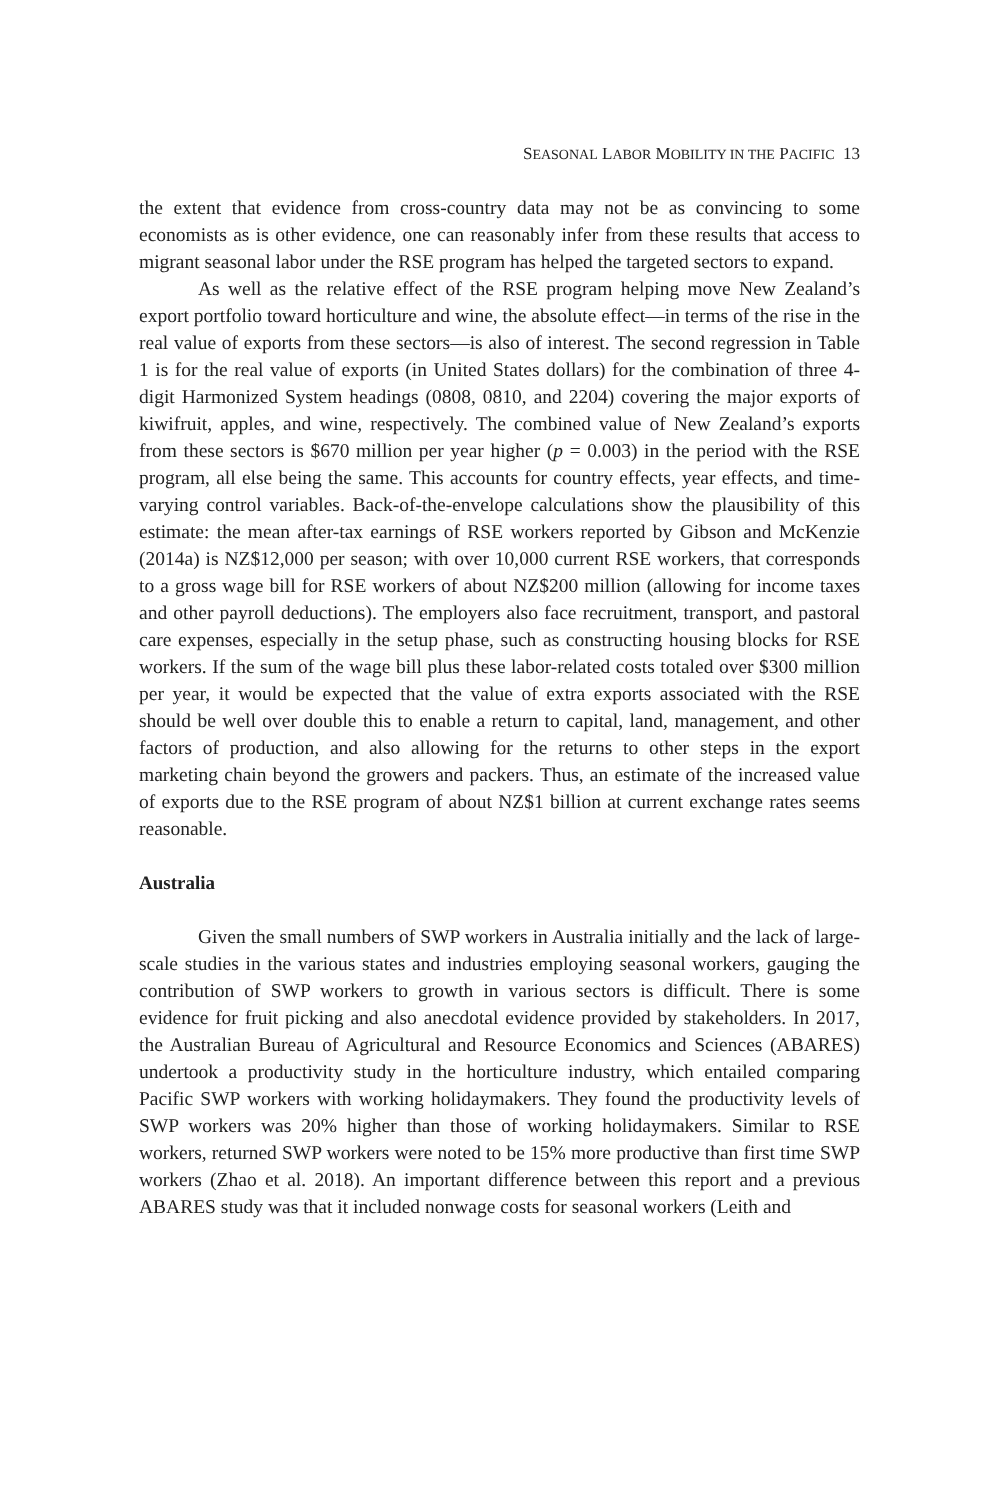SEASONAL LABOR MOBILITY IN THE PACIFIC 13
the extent that evidence from cross-country data may not be as convincing to some economists as is other evidence, one can reasonably infer from these results that access to migrant seasonal labor under the RSE program has helped the targeted sectors to expand.
As well as the relative effect of the RSE program helping move New Zealand’s export portfolio toward horticulture and wine, the absolute effect—in terms of the rise in the real value of exports from these sectors—is also of interest. The second regression in Table 1 is for the real value of exports (in United States dollars) for the combination of three 4-digit Harmonized System headings (0808, 0810, and 2204) covering the major exports of kiwifruit, apples, and wine, respectively. The combined value of New Zealand’s exports from these sectors is $670 million per year higher (p = 0.003) in the period with the RSE program, all else being the same. This accounts for country effects, year effects, and time-varying control variables. Back-of-the-envelope calculations show the plausibility of this estimate: the mean after-tax earnings of RSE workers reported by Gibson and McKenzie (2014a) is NZ$12,000 per season; with over 10,000 current RSE workers, that corresponds to a gross wage bill for RSE workers of about NZ$200 million (allowing for income taxes and other payroll deductions). The employers also face recruitment, transport, and pastoral care expenses, especially in the setup phase, such as constructing housing blocks for RSE workers. If the sum of the wage bill plus these labor-related costs totaled over $300 million per year, it would be expected that the value of extra exports associated with the RSE should be well over double this to enable a return to capital, land, management, and other factors of production, and also allowing for the returns to other steps in the export marketing chain beyond the growers and packers. Thus, an estimate of the increased value of exports due to the RSE program of about NZ$1 billion at current exchange rates seems reasonable.
Australia
Given the small numbers of SWP workers in Australia initially and the lack of large-scale studies in the various states and industries employing seasonal workers, gauging the contribution of SWP workers to growth in various sectors is difficult. There is some evidence for fruit picking and also anecdotal evidence provided by stakeholders. In 2017, the Australian Bureau of Agricultural and Resource Economics and Sciences (ABARES) undertook a productivity study in the horticulture industry, which entailed comparing Pacific SWP workers with working holidaymakers. They found the productivity levels of SWP workers was 20% higher than those of working holidaymakers. Similar to RSE workers, returned SWP workers were noted to be 15% more productive than first time SWP workers (Zhao et al. 2018). An important difference between this report and a previous ABARES study was that it included nonwage costs for seasonal workers (Leith and